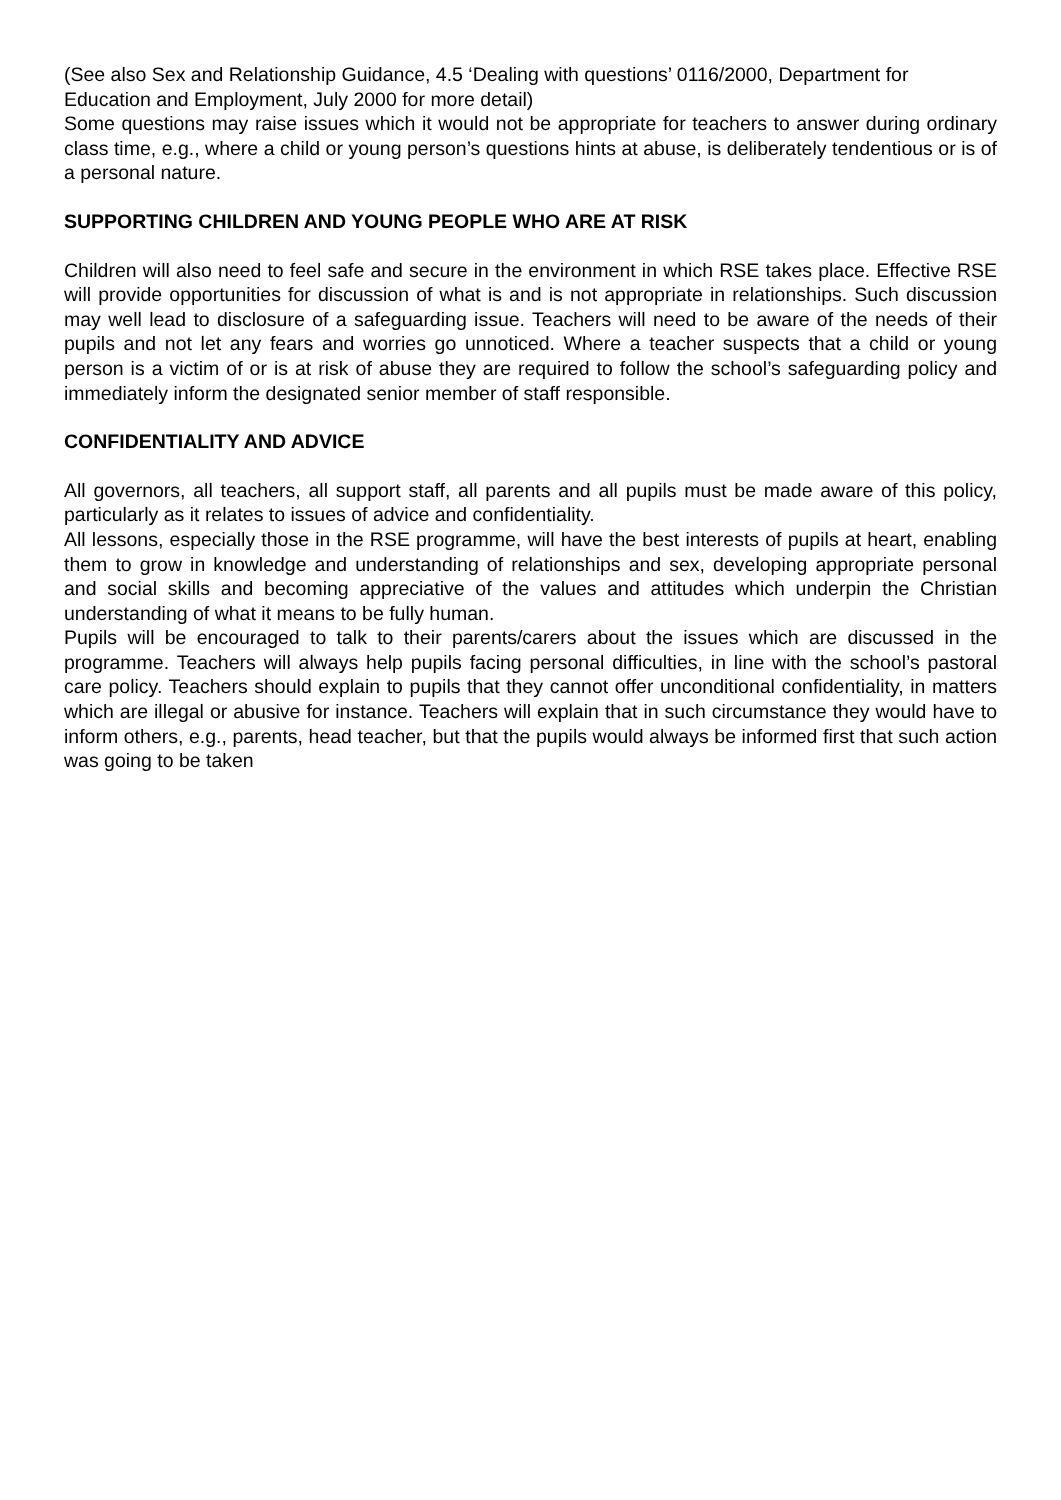(See also Sex and Relationship Guidance, 4.5 ‘Dealing with questions’ 0116/2000, Department for Education and Employment, July 2000 for more detail)
Some questions may raise issues which it would not be appropriate for teachers to answer during ordinary class time, e.g., where a child or young person’s questions hints at abuse, is deliberately tendentious or is of a personal nature.
SUPPORTING CHILDREN AND YOUNG PEOPLE WHO ARE AT RISK
Children will also need to feel safe and secure in the environment in which RSE takes place. Effective RSE will provide opportunities for discussion of what is and is not appropriate in relationships. Such discussion may well lead to disclosure of a safeguarding issue. Teachers will need to be aware of the needs of their pupils and not let any fears and worries go unnoticed. Where a teacher suspects that a child or young person is a victim of or is at risk of abuse they are required to follow the school’s safeguarding policy and immediately inform the designated senior member of staff responsible.
CONFIDENTIALITY AND ADVICE
All governors, all teachers, all support staff, all parents and all pupils must be made aware of this policy, particularly as it relates to issues of advice and confidentiality.
All lessons, especially those in the RSE programme, will have the best interests of pupils at heart, enabling them to grow in knowledge and understanding of relationships and sex, developing appropriate personal and social skills and becoming appreciative of the values and attitudes which underpin the Christian understanding of what it means to be fully human.
Pupils will be encouraged to talk to their parents/carers about the issues which are discussed in the programme. Teachers will always help pupils facing personal difficulties, in line with the school’s pastoral care policy. Teachers should explain to pupils that they cannot offer unconditional confidentiality, in matters which are illegal or abusive for instance. Teachers will explain that in such circumstance they would have to inform others, e.g., parents, head teacher, but that the pupils would always be informed first that such action was going to be taken